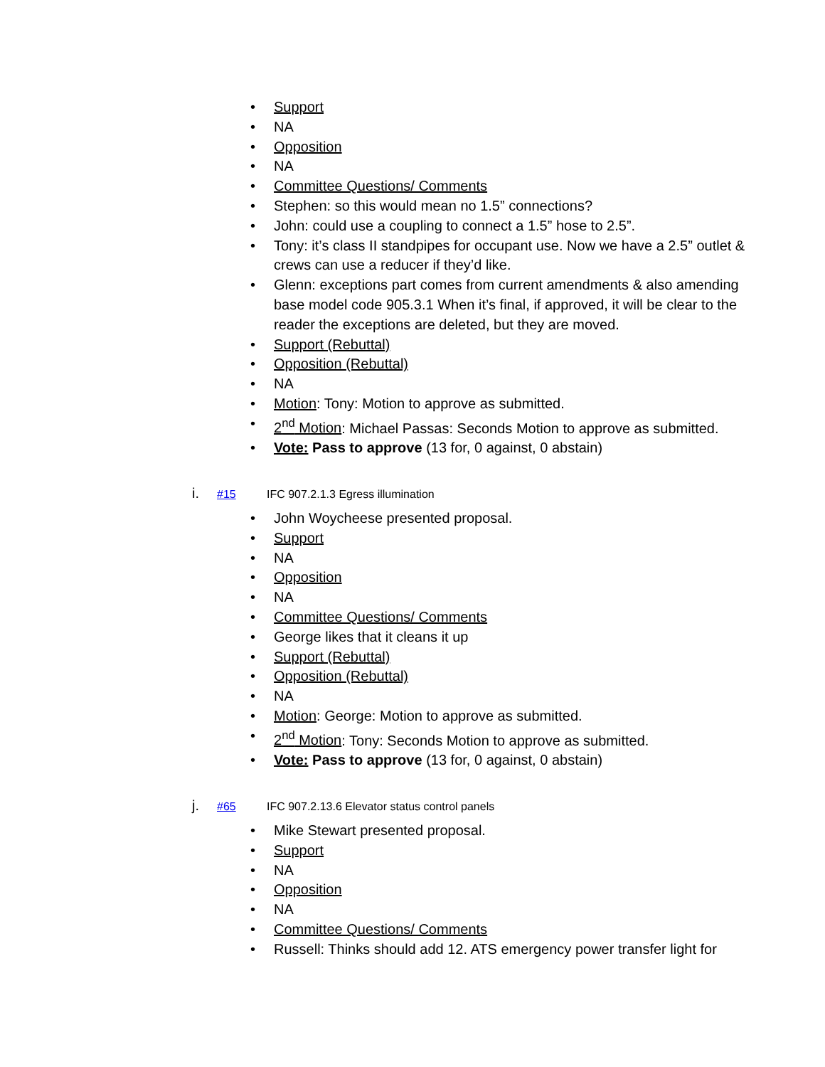• Support
• NA
• Opposition
• NA
• Committee Questions/ Comments
• Stephen: so this would mean no 1.5” connections?
• John: could use a coupling to connect a 1.5” hose to 2.5”.
• Tony: it’s class II standpipes for occupant use. Now we have a 2.5” outlet & crews can use a reducer if they’d like.
• Glenn: exceptions part comes from current amendments & also amending base model code 905.3.1 When it’s final, if approved, it will be clear to the reader the exceptions are deleted, but they are moved.
• Support (Rebuttal)
• Opposition (Rebuttal)
• NA
• Motion: Tony: Motion to approve as submitted.
• 2<sup>nd</sup> Motion: Michael Passas: Seconds Motion to approve as submitted.
• Vote: Pass to approve (13 for, 0 against, 0 abstain)
i. #15 IFC 907.2.1.3 Egress illumination
• John Woycheese presented proposal.
• Support
• NA
• Opposition
• NA
• Committee Questions/ Comments
• George likes that it cleans it up
• Support (Rebuttal)
• Opposition (Rebuttal)
• NA
• Motion: George: Motion to approve as submitted.
• 2<sup>nd</sup> Motion: Tony: Seconds Motion to approve as submitted.
• Vote: Pass to approve (13 for, 0 against, 0 abstain)
j. #65 IFC 907.2.13.6 Elevator status control panels
• Mike Stewart presented proposal.
• Support
• NA
• Opposition
• NA
• Committee Questions/ Comments
• Russell: Thinks should add 12. ATS emergency power transfer light for